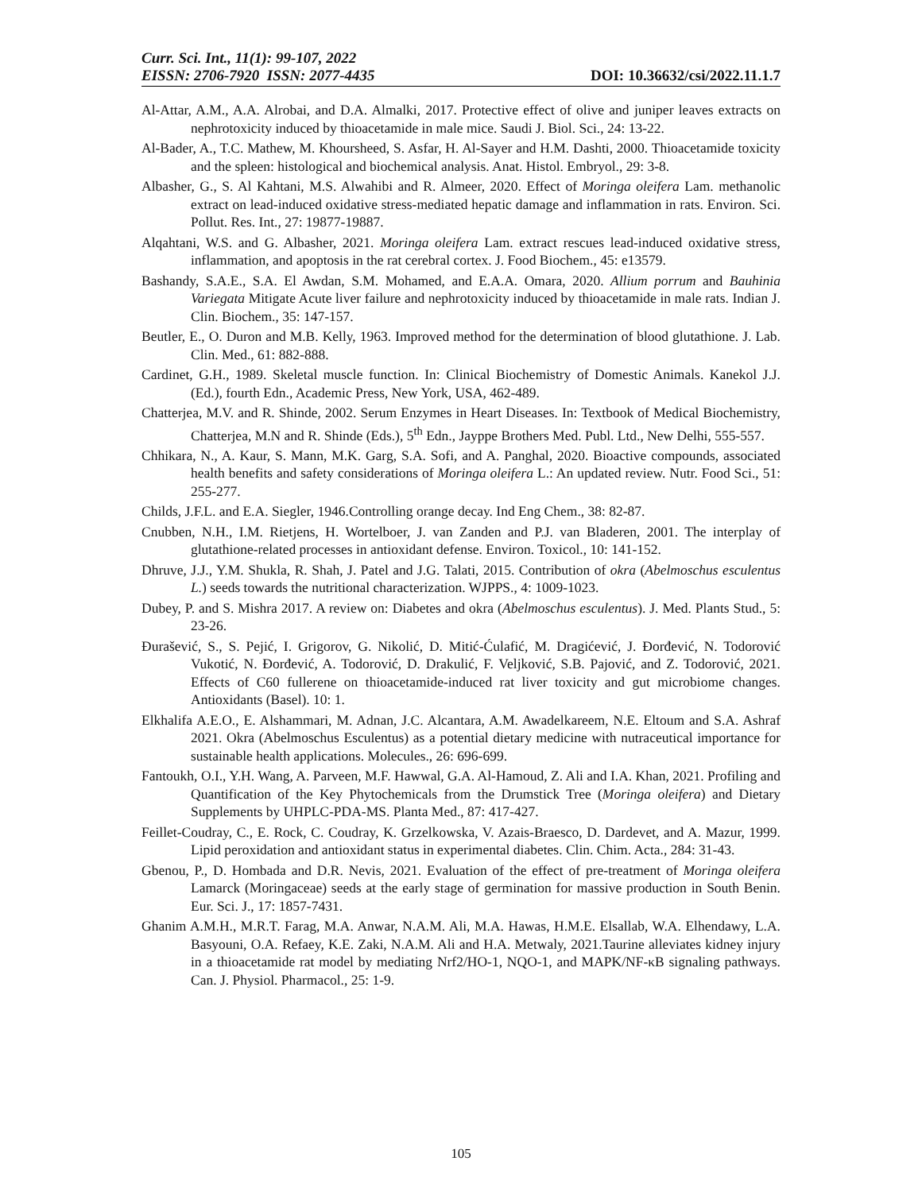Curr. Sci. Int., 11(1): 99-107, 2022
EISSN: 2706-7920 ISSN: 2077-4435 DOI: 10.36632/csi/2022.11.1.7
Al-Attar, A.M., A.A. Alrobai, and D.A. Almalki, 2017. Protective effect of olive and juniper leaves extracts on nephrotoxicity induced by thioacetamide in male mice. Saudi J. Biol. Sci., 24: 13-22.
Al-Bader, A., T.C. Mathew, M. Khoursheed, S. Asfar, H. Al-Sayer and H.M. Dashti, 2000. Thioacetamide toxicity and the spleen: histological and biochemical analysis. Anat. Histol. Embryol., 29: 3-8.
Albasher, G., S. Al Kahtani, M.S. Alwahibi and R. Almeer, 2020. Effect of Moringa oleifera Lam. methanolic extract on lead-induced oxidative stress-mediated hepatic damage and inflammation in rats. Environ. Sci. Pollut. Res. Int., 27: 19877-19887.
Alqahtani, W.S. and G. Albasher, 2021. Moringa oleifera Lam. extract rescues lead-induced oxidative stress, inflammation, and apoptosis in the rat cerebral cortex. J. Food Biochem., 45: e13579.
Bashandy, S.A.E., S.A. El Awdan, S.M. Mohamed, and E.A.A. Omara, 2020. Allium porrum and Bauhinia Variegata Mitigate Acute liver failure and nephrotoxicity induced by thioacetamide in male rats. Indian J. Clin. Biochem., 35: 147-157.
Beutler, E., O. Duron and M.B. Kelly, 1963. Improved method for the determination of blood glutathione. J. Lab. Clin. Med., 61: 882-888.
Cardinet, G.H., 1989. Skeletal muscle function. In: Clinical Biochemistry of Domestic Animals. Kanekol J.J. (Ed.), fourth Edn., Academic Press, New York, USA, 462-489.
Chatterjea, M.V. and R. Shinde, 2002. Serum Enzymes in Heart Diseases. In: Textbook of Medical Biochemistry, Chatterjea, M.N and R. Shinde (Eds.), 5<sup>th</sup> Edn., Jayppe Brothers Med. Publ. Ltd., New Delhi, 555-557.
Chhikara, N., A. Kaur, S. Mann, M.K. Garg, S.A. Sofi, and A. Panghal, 2020. Bioactive compounds, associated health benefits and safety considerations of Moringa oleifera L.: An updated review. Nutr. Food Sci., 51: 255-277.
Childs, J.F.L. and E.A. Siegler, 1946.Controlling orange decay. Ind Eng Chem., 38: 82-87.
Cnubben, N.H., I.M. Rietjens, H. Wortelboer, J. van Zanden and P.J. van Bladeren, 2001. The interplay of glutathione-related processes in antioxidant defense. Environ. Toxicol., 10: 141-152.
Dhruve, J.J., Y.M. Shukla, R. Shah, J. Patel and J.G. Talati, 2015. Contribution of okra (Abelmoschus esculentus L.) seeds towards the nutritional characterization. WJPPS., 4: 1009-1023.
Dubey, P. and S. Mishra 2017. A review on: Diabetes and okra (Abelmoschus esculentus). J. Med. Plants Stud., 5: 23-26.
Đurašević, S., S. Pejić, I. Grigorov, G. Nikolić, D. Mitić-Ćulafić, M. Dragićević, J. Đorđević, N. Todorović Vukotić, N. Đorđević, A. Todorović, D. Drakulić, F. Veljković, S.B. Pajović, and Z. Todorović, 2021. Effects of C60 fullerene on thioacetamide-induced rat liver toxicity and gut microbiome changes. Antioxidants (Basel). 10: 1.
Elkhalifa A.E.O., E. Alshammari, M. Adnan, J.C. Alcantara, A.M. Awadelkareem, N.E. Eltoum and S.A. Ashraf 2021. Okra (Abelmoschus Esculentus) as a potential dietary medicine with nutraceutical importance for sustainable health applications. Molecules., 26: 696-699.
Fantoukh, O.I., Y.H. Wang, A. Parveen, M.F. Hawwal, G.A. Al-Hamoud, Z. Ali and I.A. Khan, 2021. Profiling and Quantification of the Key Phytochemicals from the Drumstick Tree (Moringa oleifera) and Dietary Supplements by UHPLC-PDA-MS. Planta Med., 87: 417-427.
Feillet-Coudray, C., E. Rock, C. Coudray, K. Grzelkowska, V. Azais-Braesco, D. Dardevet, and A. Mazur, 1999. Lipid peroxidation and antioxidant status in experimental diabetes. Clin. Chim. Acta., 284: 31-43.
Gbenou, P., D. Hombada and D.R. Nevis, 2021. Evaluation of the effect of pre-treatment of Moringa oleifera Lamarck (Moringaceae) seeds at the early stage of germination for massive production in South Benin. Eur. Sci. J., 17: 1857-7431.
Ghanim A.M.H., M.R.T. Farag, M.A. Anwar, N.A.M. Ali, M.A. Hawas, H.M.E. Elsallab, W.A. Elhendawy, L.A. Basyouni, O.A. Refaey, K.E. Zaki, N.A.M. Ali and H.A. Metwaly, 2021.Taurine alleviates kidney injury in a thioacetamide rat model by mediating Nrf2/HO-1, NQO-1, and MAPK/NF-κB signaling pathways. Can. J. Physiol. Pharmacol., 25: 1-9.
105